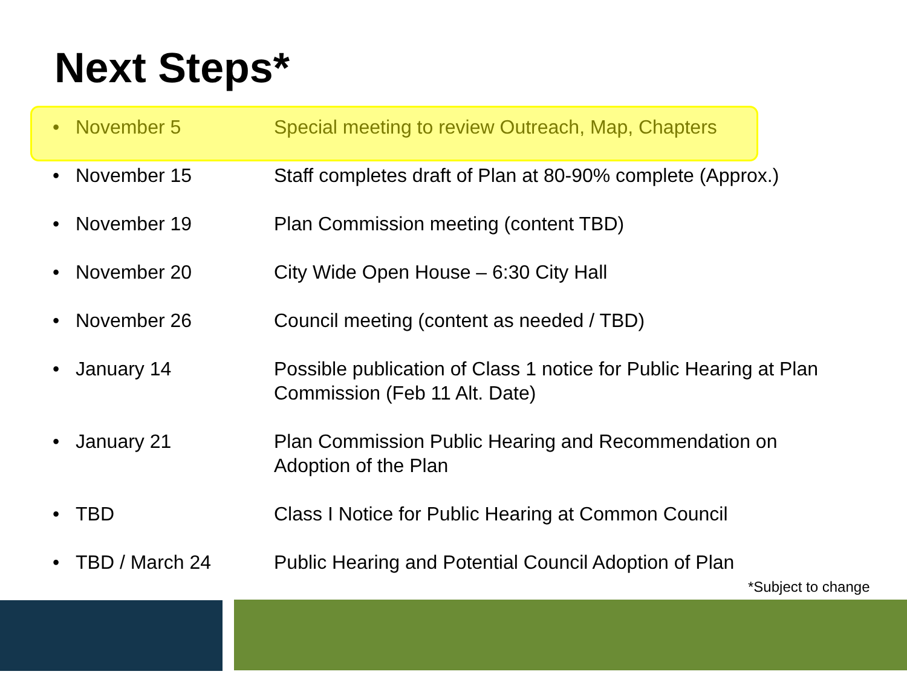Next Steps*
| • | November 5 | Special meeting to review Outreach, Map, Chapters |
| • | November 15 | Staff completes draft of Plan at 80-90% complete (Approx.) |
| • | November 19 | Plan Commission meeting (content TBD) |
| • | November 20 | City Wide Open House – 6:30 City Hall |
| • | November 26 | Council meeting (content as needed / TBD) |
| • | January 14 | Possible publication of Class 1 notice for Public Hearing at Plan Commission (Feb 11 Alt. Date) |
| • | January 21 | Plan Commission Public Hearing and Recommendation on Adoption of the Plan |
| • | TBD | Class I Notice for Public Hearing at Common Council |
| • | TBD / March 24 | Public Hearing and Potential Council Adoption of Plan |
*Subject to change